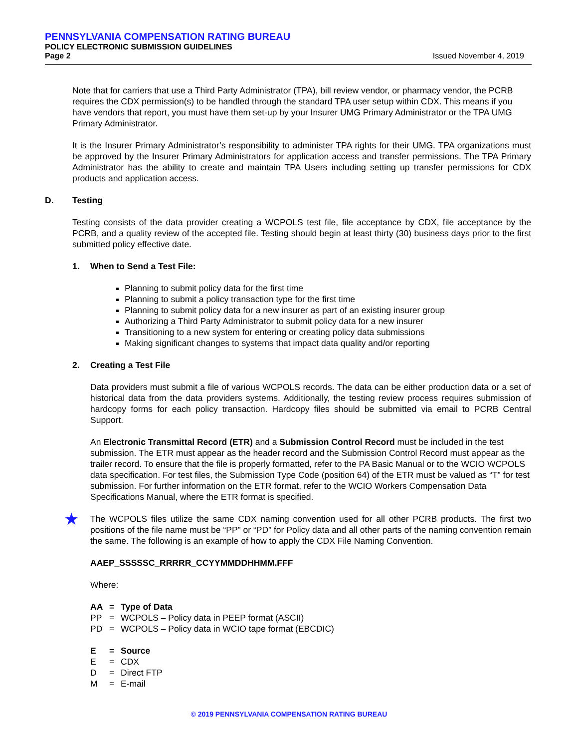PENNSYLVANIA COMPENSATION RATING BUREAU
POLICY ELECTRONIC SUBMISSION GUIDELINES
Page 2 Issued November 4, 2019
Note that for carriers that use a Third Party Administrator (TPA), bill review vendor, or pharmacy vendor, the PCRB requires the CDX permission(s) to be handled through the standard TPA user setup within CDX. This means if you have vendors that report, you must have them set-up by your Insurer UMG Primary Administrator or the TPA UMG Primary Administrator.
It is the Insurer Primary Administrator’s responsibility to administer TPA rights for their UMG. TPA organizations must be approved by the Insurer Primary Administrators for application access and transfer permissions. The TPA Primary Administrator has the ability to create and maintain TPA Users including setting up transfer permissions for CDX products and application access.
D. Testing
Testing consists of the data provider creating a WCPOLS test file, file acceptance by CDX, file acceptance by the PCRB, and a quality review of the accepted file. Testing should begin at least thirty (30) business days prior to the first submitted policy effective date.
1. When to Send a Test File:
Planning to submit policy data for the first time
Planning to submit a policy transaction type for the first time
Planning to submit policy data for a new insurer as part of an existing insurer group
Authorizing a Third Party Administrator to submit policy data for a new insurer
Transitioning to a new system for entering or creating policy data submissions
Making significant changes to systems that impact data quality and/or reporting
2. Creating a Test File
Data providers must submit a file of various WCPOLS records. The data can be either production data or a set of historical data from the data providers systems. Additionally, the testing review process requires submission of hardcopy forms for each policy transaction. Hardcopy files should be submitted via email to PCRB Central Support.
An Electronic Transmittal Record (ETR) and a Submission Control Record must be included in the test submission. The ETR must appear as the header record and the Submission Control Record must appear as the trailer record. To ensure that the file is properly formatted, refer to the PA Basic Manual or to the WCIO WCPOLS data specification. For test files, the Submission Type Code (position 64) of the ETR must be valued as “T” for test submission. For further information on the ETR format, refer to the WCIO Workers Compensation Data Specifications Manual, where the ETR format is specified.
★
The WCPOLS files utilize the same CDX naming convention used for all other PCRB products. The first two positions of the file name must be “PP” or “PD” for Policy data and all other parts of the naming convention remain the same. The following is an example of how to apply the CDX File Naming Convention.
AAEP_SSSSSC_RRRRR_CCYYMMDDHHMM.FFF
Where:
| AA | = | Type of Data |
| PP | = | WCPOLS – Policy data in PEEP format (ASCII) |
| PD | = | WCPOLS – Policy data in WCIO tape format (EBCDIC) |
| E | = | Source |
| E | = | CDX |
| D | = | Direct FTP |
| M | = | E-mail |
© 2019 PENNSYLVANIA COMPENSATION RATING BUREAU